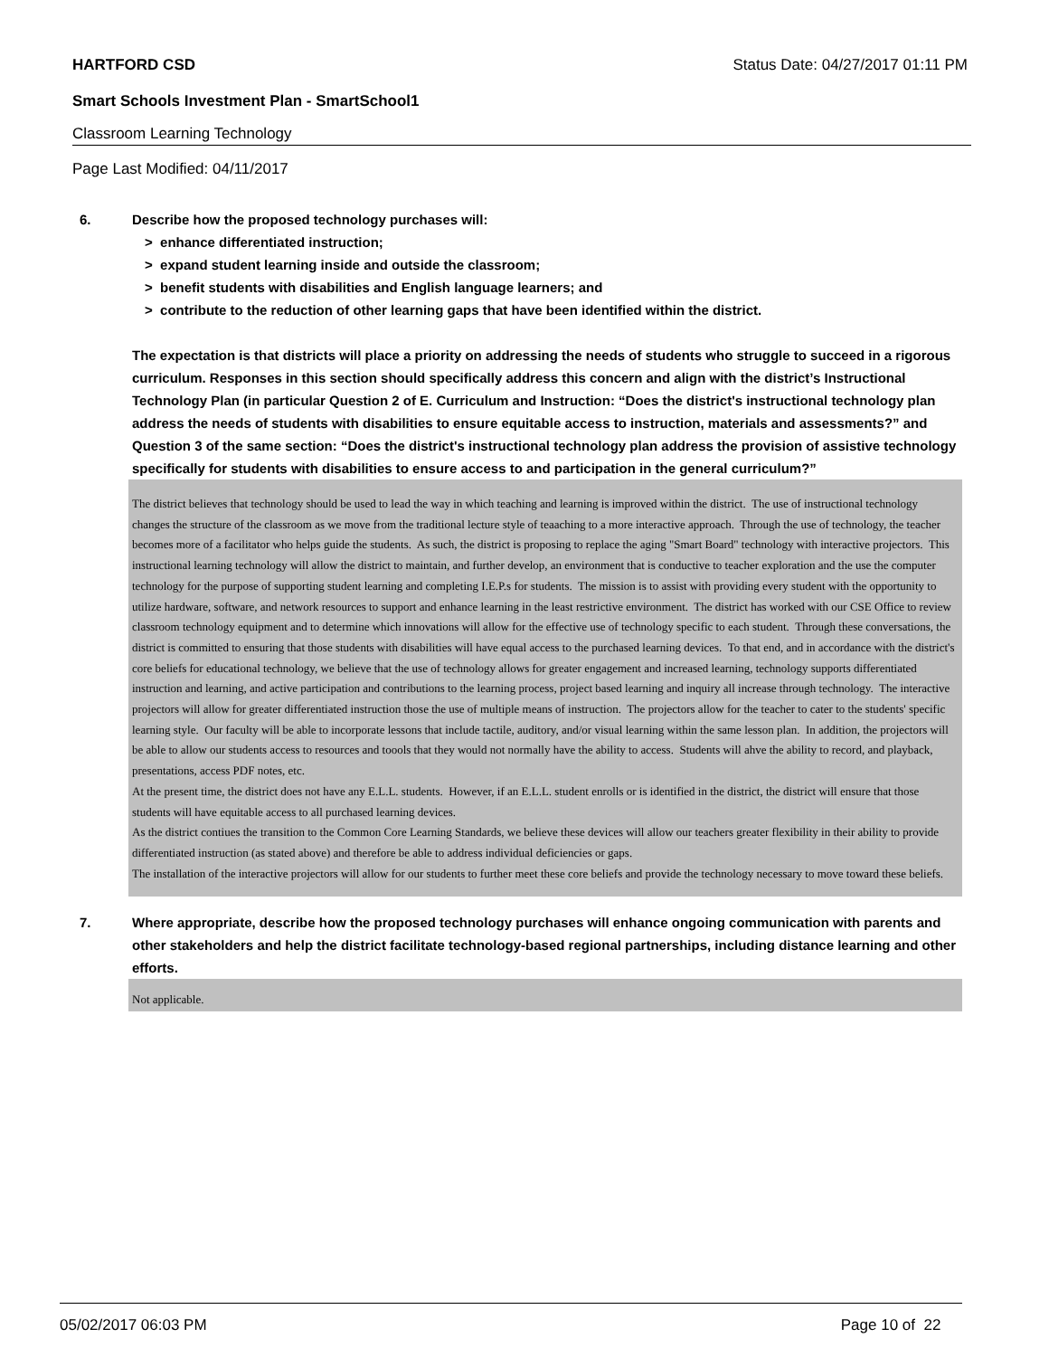HARTFORD CSD Status Date: 04/27/2017 01:11 PM
Smart Schools Investment Plan - SmartSchool1
Classroom Learning Technology
Page Last Modified: 04/11/2017
6. Describe how the proposed technology purchases will:
> enhance differentiated instruction;
> expand student learning inside and outside the classroom;
> benefit students with disabilities and English language learners; and
> contribute to the reduction of other learning gaps that have been identified within the district.
The expectation is that districts will place a priority on addressing the needs of students who struggle to succeed in a rigorous curriculum. Responses in this section should specifically address this concern and align with the district’s Instructional Technology Plan (in particular Question 2 of E. Curriculum and Instruction: “Does the district's instructional technology plan address the needs of students with disabilities to ensure equitable access to instruction, materials and assessments?” and Question 3 of the same section: “Does the district's instructional technology plan address the provision of assistive technology specifically for students with disabilities to ensure access to and participation in the general curriculum?”
The district believes that technology should be used to lead the way in which teaching and learning is improved within the district. The use of instructional technology changes the structure of the classroom as we move from the traditional lecture style of teaaching to a more interactive approach. Through the use of technology, the teacher becomes more of a facilitator who helps guide the students. As such, the district is proposing to replace the aging "Smart Board" technology with interactive projectors. This instructional learning technology will allow the district to maintain, and further develop, an environment that is conductive to teacher exploration and the use the computer technology for the purpose of supporting student learning and completing I.E.P.s for students. The mission is to assist with providing every student with the opportunity to utilize hardware, software, and network resources to support and enhance learning in the least restrictive environment. The district has worked with our CSE Office to review classroom technology equipment and to determine which innovations will allow for the effective use of technology specific to each student. Through these conversations, the district is committed to ensuring that those students with disabilities will have equal access to the purchased learning devices. To that end, and in accordance with the district's core beliefs for educational technology, we believe that the use of technology allows for greater engagement and increased learning, technology supports differentiated instruction and learning, and active participation and contributions to the learning process, project based learning and inquiry all increase through technology. The interactive projectors will allow for greater differentiated instruction those the use of multiple means of instruction. The projectors allow for the teacher to cater to the students' specific learning style. Our faculty will be able to incorporate lessons that include tactile, auditory, and/or visual learning within the same lesson plan. In addition, the projectors will be able to allow our students access to resources and toools that they would not normally have the ability to access. Students will ahve the ability to record, and playback, presentations, access PDF notes, etc.
At the present time, the district does not have any E.L.L. students. However, if an E.L.L. student enrolls or is identified in the district, the district will ensure that those students will have equitable access to all purchased learning devices.
As the district contiues the transition to the Common Core Learning Standards, we believe these devices will allow our teachers greater flexibility in their ability to provide differentiated instruction (as stated above) and therefore be able to address individual deficiencies or gaps.
The installation of the interactive projectors will allow for our students to further meet these core beliefs and provide the technology necessary to move toward these beliefs.
7. Where appropriate, describe how the proposed technology purchases will enhance ongoing communication with parents and other stakeholders and help the district facilitate technology-based regional partnerships, including distance learning and other efforts.
Not applicable.
05/02/2017 06:03 PM Page 10 of 22